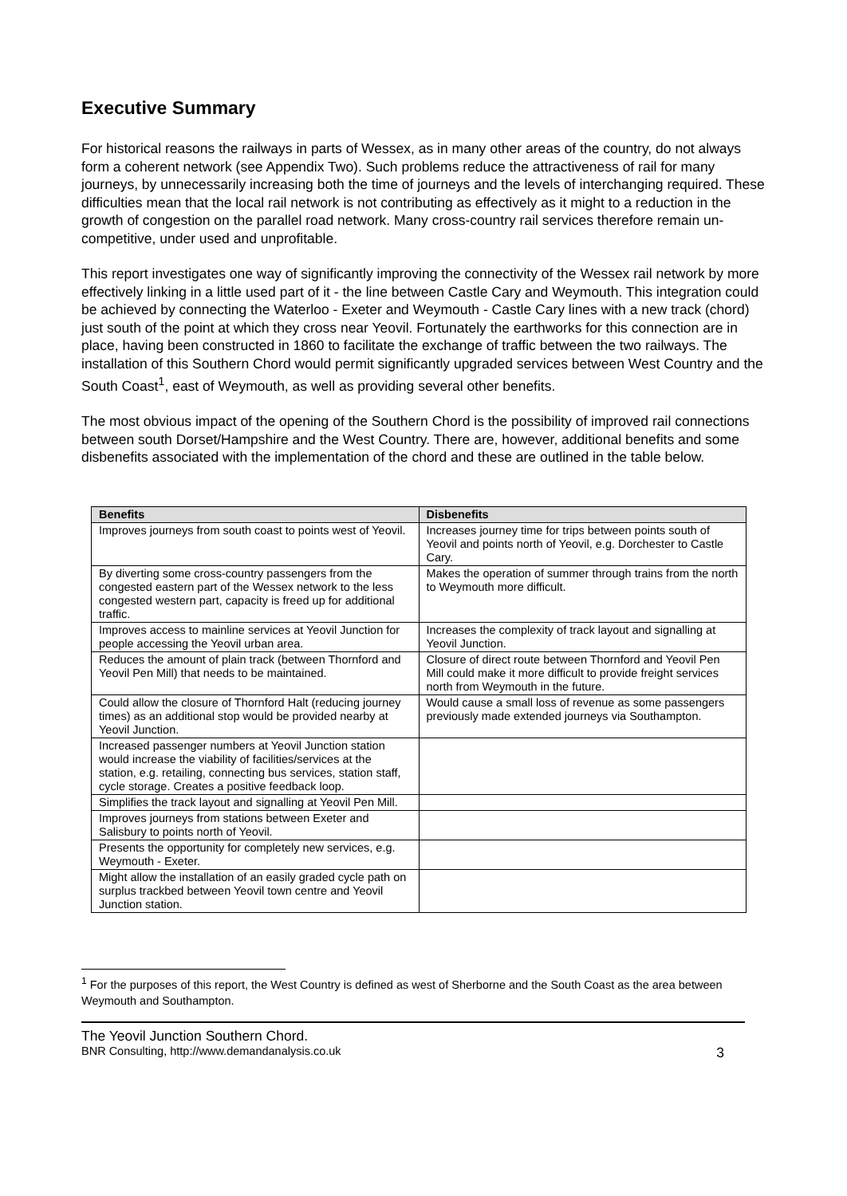Executive Summary
For historical reasons the railways in parts of Wessex, as in many other areas of the country, do not always form a coherent network (see Appendix Two). Such problems reduce the attractiveness of rail for many journeys, by unnecessarily increasing both the time of journeys and the levels of interchanging required. These difficulties mean that the local rail network is not contributing as effectively as it might to a reduction in the growth of congestion on the parallel road network. Many cross-country rail services therefore remain un-competitive, under used and unprofitable.
This report investigates one way of significantly improving the connectivity of the Wessex rail network by more effectively linking in a little used part of it - the line between Castle Cary and Weymouth. This integration could be achieved by connecting the Waterloo - Exeter and Weymouth - Castle Cary lines with a new track (chord) just south of the point at which they cross near Yeovil. Fortunately the earthworks for this connection are in place, having been constructed in 1860 to facilitate the exchange of traffic between the two railways. The installation of this Southern Chord would permit significantly upgraded services between West Country and the South Coast<sup>1</sup>, east of Weymouth, as well as providing several other benefits.
The most obvious impact of the opening of the Southern Chord is the possibility of improved rail connections between south Dorset/Hampshire and the West Country. There are, however, additional benefits and some disbenefits associated with the implementation of the chord and these are outlined in the table below.
| Benefits | Disbenefits |
| --- | --- |
| Improves journeys from south coast to points west of Yeovil. | Increases journey time for trips between points south of Yeovil and points north of Yeovil, e.g. Dorchester to Castle Cary. |
| By diverting some cross-country passengers from the congested eastern part of the Wessex network to the less congested western part, capacity is freed up for additional traffic. | Makes the operation of summer through trains from the north to Weymouth more difficult. |
| Improves access to mainline services at Yeovil Junction for people accessing the Yeovil urban area. | Increases the complexity of track layout and signalling at Yeovil Junction. |
| Reduces the amount of plain track (between Thornford and Yeovil Pen Mill) that needs to be maintained. | Closure of direct route between Thornford and Yeovil Pen Mill could make it more difficult to provide freight services north from Weymouth in the future. |
| Could allow the closure of Thornford Halt (reducing journey times) as an additional stop would be provided nearby at Yeovil Junction. | Would cause a small loss of revenue as some passengers previously made extended journeys via Southampton. |
| Increased passenger numbers at Yeovil Junction station would increase the viability of facilities/services at the station, e.g. retailing, connecting bus services, station staff, cycle storage. Creates a positive feedback loop. | |
| Simplifies the track layout and signalling at Yeovil Pen Mill. | |
| Improves journeys from stations between Exeter and Salisbury to points north of Yeovil. | |
| Presents the opportunity for completely new services, e.g. Weymouth - Exeter. | |
| Might allow the installation of an easily graded cycle path on surplus trackbed between Yeovil town centre and Yeovil Junction station. | |
<sup>1</sup> For the purposes of this report, the West Country is defined as west of Sherborne and the South Coast as the area between Weymouth and Southampton.
The Yeovil Junction Southern Chord.
BNR Consulting, http://www.demandanalysis.co.uk 3